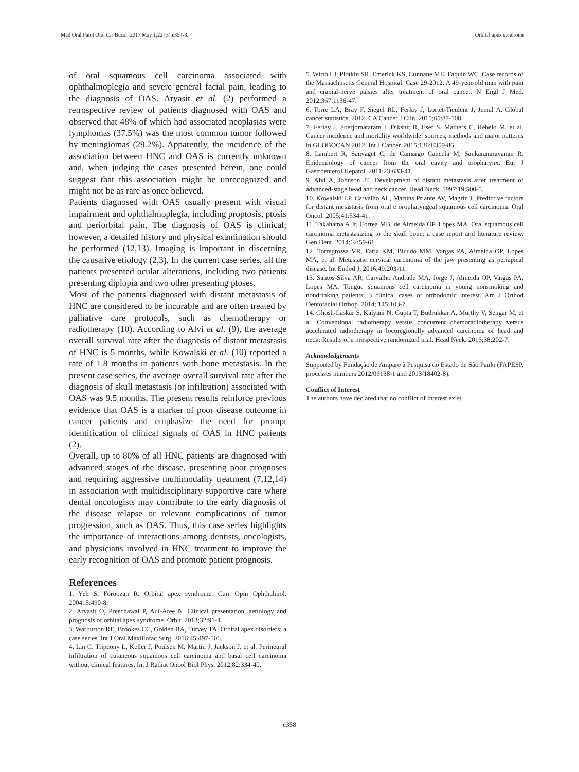Med Oral Patol Oral Cir Bucal. 2017 May 1;22 (3):e354-8. Orbital apex syndrome
of oral squamous cell carcinoma associated with ophthalmoplegia and severe general facial pain, leading to the diagnosis of OAS. Aryasit et al. (2) performed a retrospective review of patients diagnosed with OAS and observed that 48% of which had associated neoplasias were lymphomas (37.5%) was the most common tumor followed by meningiomas (29.2%). Apparently, the incidence of the association between HNC and OAS is currently unknown and, when judging the cases presented herein, one could suggest that this association might be unrecognized and might not be as rare as once believed.
Patients diagnosed with OAS usually present with visual impairment and ophthalmoplegia, including proptosis, ptosis and periorbital pain. The diagnosis of OAS is clinical; however, a detailed history and physical examination should be performed (12,13). Imaging is important in discerning the causative etiology (2,3). In the current case series, all the patients presented ocular alterations, including two patients presenting diplopia and two other presenting ptoses.
Most of the patients diagnosed with distant metastasis of HNC are considered to be incurable and are often treated by palliative care protocols, such as chemotherapy or radiotherapy (10). According to Alvi et al. (9), the average overall survival rate after the diagnosis of distant metastasis of HNC is 5 months, while Kowalski et al. (10) reported a rate of 1.8 months in patients with bone metastasis. In the present case series, the average overall survival rate after the diagnosis of skull metastasis (or infiltration) associated with OAS was 9.5 months. The present results reinforce previous evidence that OAS is a marker of poor disease outcome in cancer patients and emphasize the need for prompt identification of clinical signals of OAS in HNC patients (2).
Overall, up to 80% of all HNC patients are diagnosed with advanced stages of the disease, presenting poor prognoses and requiring aggressive multimodality treatment (7,12,14) in association with multidisciplinary supportive care where dental oncologists may contribute to the early diagnosis of the disease relapse or relevant complications of tumor progression, such as OAS. Thus, this case series highlights the importance of interactions among dentists, oncologists, and physicians involved in HNC treatment to improve the early recognition of OAS and promote patient prognosis.
References
1. Yeh S, Foroozan R. Orbital apex syndrome. Curr Opin Ophthalmol. 200415:490-8.
2. Aryasit O, Preechawai P, Aui-Aree N. Clinical presentation, aetiology and prognosis of orbital apex syndrome. Orbit. 2013;32:91-4.
3. Warburton RE, Brookes CC, Golden BA, Turvey TA. Orbital apex disorders: a case series. Int J Oral Maxillofac Surg. 2016;45:497-506.
4. Lin C, Tripcony L, Keller J, Poulsen M, Martin J, Jackson J, et al. Perineural infiltration of cutaneous squamous cell carcinoma and basal cell carcinoma without clinical features. Int J Radiat Oncol Biol Phys. 2012;82:334-40.
5. Wirth LJ, Plotkin SR, Emerick KS, Cunnane ME, Faquin WC. Case records of the Massachusetts General Hospital. Case 29-2012. A 49-year-old man with pain and cranial-nerve palsies after treatment of oral cancer. N Engl J Med. 2012;367:1136-47.
6. Torre LA, Bray F, Siegel RL, Ferlay J, Lortet-Tieulent J, Jemal A. Global cancer statistics, 2012. CA Cancer J Clin. 2015;65:87-108.
7. Ferlay J, Soerjomataram I, Dikshit R, Eser S, Mathers C, Rebelo M, et al. Cancer incidence and mortality worldwide: sources, methods and major patterns in GLOBOCAN 2012. Int J Cancer. 2015;136:E359-86.
8. Lambert R, Sauvaget C, de Camargo Cancela M, Sankaranarayanan R. Epidemiology of cancer from the oral cavity and oropharynx. Eur J Gastroenterol Hepatol. 2011;23:633-41.
9. Alvi A, Johnson JT. Development of distant metastasis after treatment of advanced-stage head and neck cancer. Head Neck. 1997;19:500-5.
10. Kowalski LP, Carvalho AL, Martins Priante AV, Magrin J. Predictive factors for distant metastasis from oral e oropharyngeal squamous cell carcinoma. Oral Oncol. 2005;41:534-41.
11. Takahama A Jr, Correa MB, de Almeida OP, Lopes MA. Oral squamous cell carcinoma metastasizing to the skull bone: a case report and literature review. Gen Dent. 2014;62:59-61.
12. Torregrossa VR, Faria KM, Bicudo MM, Vargas PA, Almeida OP, Lopes MA, et al. Metastatic cervical carcinoma of the jaw presenting as periapical disease. Int Endod J. 2016;49:203-11.
13. Santos-Silva AR, Carvalho Andrade MA, Jorge J, Almeida OP, Vargas PA, Lopes MA. Tongue squamous cell carcinoma in young nonsmoking and nondrinking patients: 3 clinical cases of orthodontic interest. Am J Orthod Dentofacial Orthop. 2014; 145:103-7.
14. Ghosh-Laskar S, Kalyani N, Gupta T, Budrukkar A, Murthy V, Sengar M, et al. Conventional radiotherapy versus concurrent chemoradiotherapy versus accelerated radiotherapy in locoregionally advanced carcinoma of head and neck: Results of a prospective randomized trial. Head Neck. 2016;38:202-7.
Acknowledgements
Supported by Fundação de Amparo à Pesquisa do Estado de São Paulo (FAPESP, processes numbers 2012/06138-1 and 2013/18402-8).
Conflict of Interest
The authors have declared that no conflict of interest exist.
e358